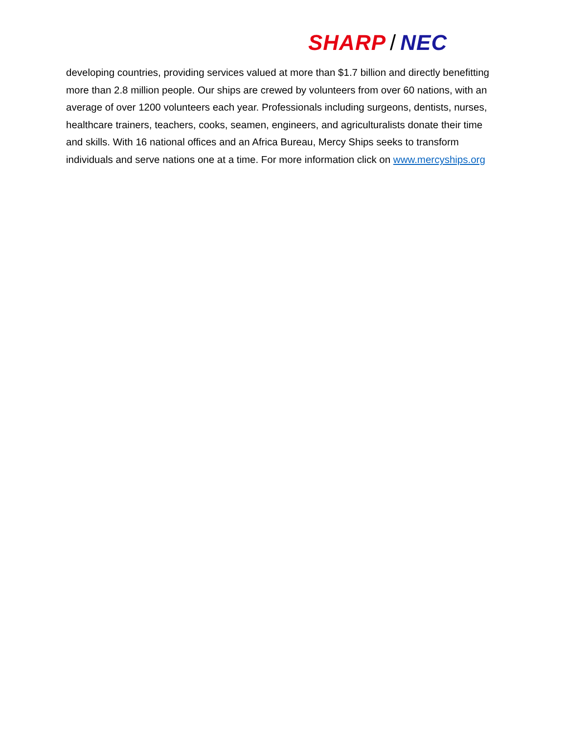SHARP / NEC
developing countries, providing services valued at more than $1.7 billion and directly benefitting more than 2.8 million people. Our ships are crewed by volunteers from over 60 nations, with an average of over 1200 volunteers each year. Professionals including surgeons, dentists, nurses, healthcare trainers, teachers, cooks, seamen, engineers, and agriculturalists donate their time and skills. With 16 national offices and an Africa Bureau, Mercy Ships seeks to transform individuals and serve nations one at a time. For more information click on www.mercyships.org